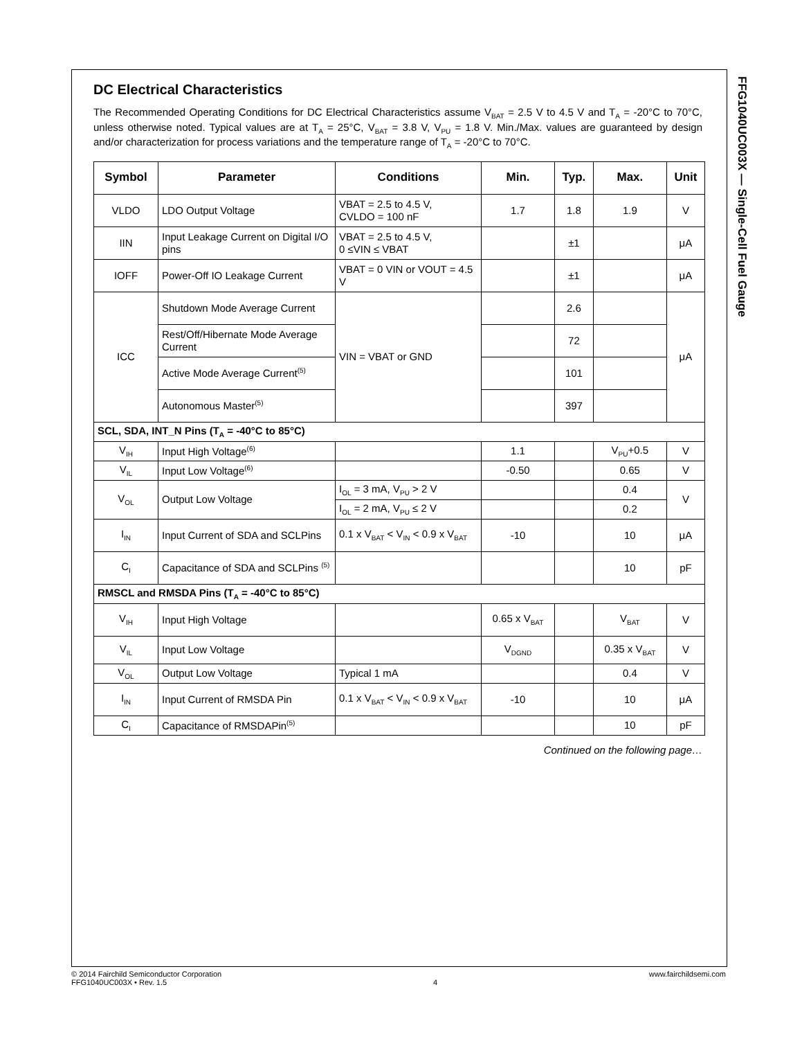FFG1040UC003X — Single-Cell Fuel Gauge
DC Electrical Characteristics
The Recommended Operating Conditions for DC Electrical Characteristics assume V<sub>BAT</sub> = 2.5 V to 4.5 V and T<sub>A</sub> = -20°C to 70°C, unless otherwise noted. Typical values are at T<sub>A</sub> = 25°C, V<sub>BAT</sub> = 3.8 V, V<sub>PU</sub> = 1.8 V. Min./Max. values are guaranteed by design and/or characterization for process variations and the temperature range of T<sub>A</sub> = -20°C to 70°C.
| Symbol | Parameter | Conditions | Min. | Typ. | Max. | Unit |
| --- | --- | --- | --- | --- | --- | --- |
| VLDO | LDO Output Voltage | VBAT = 2.5 to 4.5 V, CVLDO = 100 nF | 1.7 | 1.8 | 1.9 | V |
| IIN | Input Leakage Current on Digital I/O pins | VBAT = 2.5 to 4.5 V, 0 ≤VIN ≤ VBAT | | ±1 | | μA |
| IOFF | Power-Off IO Leakage Current | VBAT = 0 VIN or VOUT = 4.5 V | | ±1 | | μA |
| ICC | Shutdown Mode Average Current | VIN = VBAT or GND | | 2.6 | | μA |
| | Rest/Off/Hibernate Mode Average Current | | | 72 | | |
| | Active Mode Average Current<sup>(5)</sup> | | | 101 | | |
| | Autonomous Master<sup>(5)</sup> | | | 397 | | |
| SCL, SDA, INT_N Pins (T<sub>A</sub> = -40°C to 85°C) | | | | | | |
| V<sub>IH</sub> | Input High Voltage<sup>(6)</sup> | | 1.1 | | V<sub>PU</sub>+0.5 | V |
| V<sub>IL</sub> | Input Low Voltage<sup>(6)</sup> | | -0.50 | | 0.65 | V |
| V<sub>OL</sub> | Output Low Voltage | I<sub>OL</sub> = 3 mA, V<sub>PU</sub> > 2 V | | | 0.4 | V |
| | | I<sub>OL</sub> = 2 mA, V<sub>PU</sub> ≤ 2 V | | | 0.2 | |
| I<sub>IN</sub> | Input Current of SDA and SCLPins | 0.1 x V<sub>BAT</sub> < V<sub>IN</sub> < 0.9 x V<sub>BAT</sub> | -10 | | 10 | μA |
| C<sub>I</sub> | Capacitance of SDA and SCLPins <sup>(5)</sup> | | | | 10 | pF |
| RMSCL and RMSDA Pins (T<sub>A</sub> = -40°C to 85°C) | | | | | | |
| V<sub>IH</sub> | Input High Voltage | | 0.65 x V<sub>BAT</sub> | | V<sub>BAT</sub> | V |
| V<sub>IL</sub> | Input Low Voltage | | V<sub>DGND</sub> | | 0.35 x V<sub>BAT</sub> | V |
| V<sub>OL</sub> | Output Low Voltage | Typical 1 mA | | | 0.4 | V |
| I<sub>IN</sub> | Input Current of RMSDA Pin | 0.1 x V<sub>BAT</sub> < V<sub>IN</sub> < 0.9 x V<sub>BAT</sub> | -10 | | 10 | μA |
| C<sub>I</sub> | Capacitance of RMSDAPin<sup>(5)</sup> | | | | 10 | pF |
Continued on the following page…
© 2014 Fairchild Semiconductor Corporation
FFG1040UC003X • Rev. 1.5
4 www.fairchildsemi.com